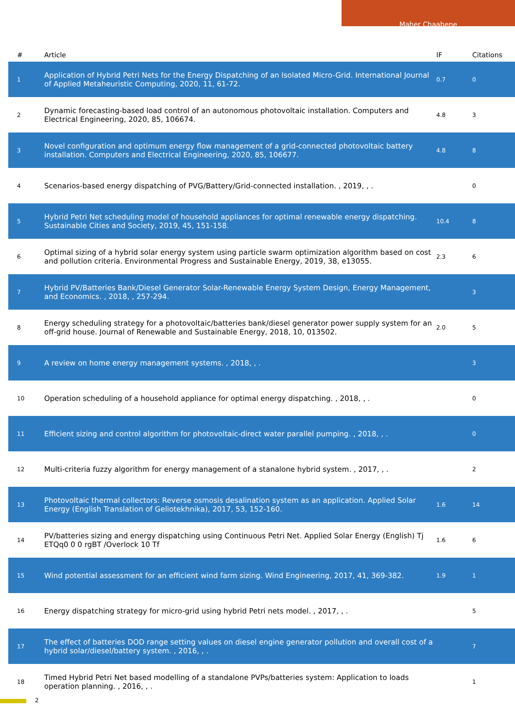Maher Chaabene
| # | Article | IF | Citations |
| --- | --- | --- | --- |
| 1 | Application of Hybrid Petri Nets for the Energy Dispatching of an Isolated Micro-Grid. International Journal of Applied Metaheuristic Computing, 2020, 11, 61-72. | 0.7 | 0 |
| 2 | Dynamic forecasting-based load control of an autonomous photovoltaic installation. Computers and Electrical Engineering, 2020, 85, 106674. | 4.8 | 3 |
| 3 | Novel configuration and optimum energy flow management of a grid-connected photovoltaic battery installation. Computers and Electrical Engineering, 2020, 85, 106677. | 4.8 | 8 |
| 4 | Scenarios-based energy dispatching of PVG/Battery/Grid-connected installation. , 2019, , . | | 0 |
| 5 | Hybrid Petri Net scheduling model of household appliances for optimal renewable energy dispatching. Sustainable Cities and Society, 2019, 45, 151-158. | 10.4 | 8 |
| 6 | Optimal sizing of a hybrid solar energy system using particle swarm optimization algorithm based on cost and pollution criteria. Environmental Progress and Sustainable Energy, 2019, 38, e13055. | 2.3 | 6 |
| 7 | Hybrid PV/Batteries Bank/Diesel Generator Solar-Renewable Energy System Design, Energy Management, and Economics. , 2018, , 257-294. | | 3 |
| 8 | Energy scheduling strategy for a photovoltaic/batteries bank/diesel generator power supply system for an off-grid house. Journal of Renewable and Sustainable Energy, 2018, 10, 013502. | 2.0 | 5 |
| 9 | A review on home energy management systems. , 2018, , . | | 3 |
| 10 | Operation scheduling of a household appliance for optimal energy dispatching. , 2018, , . | | 0 |
| 11 | Efficient sizing and control algorithm for photovoltaic-direct water parallel pumping. , 2018, , . | | 0 |
| 12 | Multi-criteria fuzzy algorithm for energy management of a stanalone hybrid system. , 2017, , . | | 2 |
| 13 | Photovoltaic thermal collectors: Reverse osmosis desalination system as an application. Applied Solar Energy (English Translation of Geliotekhnika), 2017, 53, 152-160. | 1.6 | 14 |
| 14 | PV/batteries sizing and energy dispatching using Continuous Petri Net. Applied Solar Energy (English) Tj ETQq0 0 0 rgBT /Overlock 10 Tf | 1.6 | 6 |
| 15 | Wind potential assessment for an efficient wind farm sizing. Wind Engineering, 2017, 41, 369-382. | 1.9 | 1 |
| 16 | Energy dispatching strategy for micro-grid using hybrid Petri nets model. , 2017, , . | | 5 |
| 17 | The effect of batteries DOD range setting values on diesel engine generator pollution and overall cost of a hybrid solar/diesel/battery system. , 2016, , . | | 7 |
| 18 | Timed Hybrid Petri Net based modelling of a standalone PVPs/batteries system: Application to loads operation planning. , 2016, , . | | 1 |
2